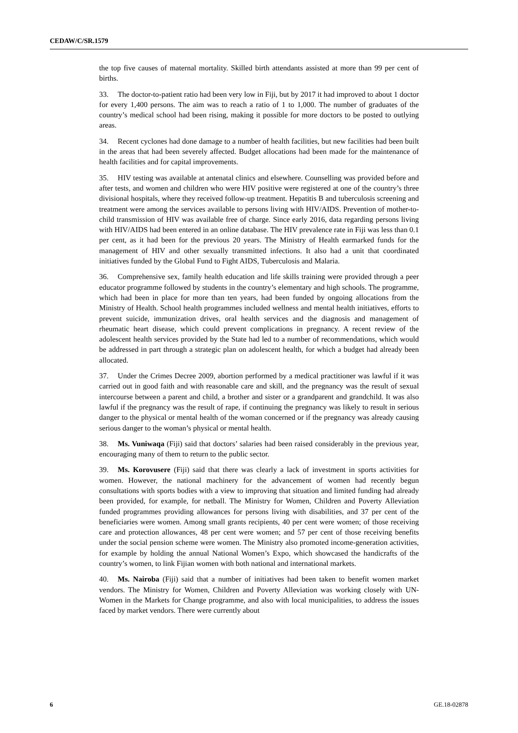CEDAW/C/SR.1579
the top five causes of maternal mortality. Skilled birth attendants assisted at more than 99 per cent of births.
33. The doctor-to-patient ratio had been very low in Fiji, but by 2017 it had improved to about 1 doctor for every 1,400 persons. The aim was to reach a ratio of 1 to 1,000. The number of graduates of the country’s medical school had been rising, making it possible for more doctors to be posted to outlying areas.
34. Recent cyclones had done damage to a number of health facilities, but new facilities had been built in the areas that had been severely affected. Budget allocations had been made for the maintenance of health facilities and for capital improvements.
35. HIV testing was available at antenatal clinics and elsewhere. Counselling was provided before and after tests, and women and children who were HIV positive were registered at one of the country’s three divisional hospitals, where they received follow-up treatment. Hepatitis B and tuberculosis screening and treatment were among the services available to persons living with HIV/AIDS. Prevention of mother-to-child transmission of HIV was available free of charge. Since early 2016, data regarding persons living with HIV/AIDS had been entered in an online database. The HIV prevalence rate in Fiji was less than 0.1 per cent, as it had been for the previous 20 years. The Ministry of Health earmarked funds for the management of HIV and other sexually transmitted infections. It also had a unit that coordinated initiatives funded by the Global Fund to Fight AIDS, Tuberculosis and Malaria.
36. Comprehensive sex, family health education and life skills training were provided through a peer educator programme followed by students in the country’s elementary and high schools. The programme, which had been in place for more than ten years, had been funded by ongoing allocations from the Ministry of Health. School health programmes included wellness and mental health initiatives, efforts to prevent suicide, immunization drives, oral health services and the diagnosis and management of rheumatic heart disease, which could prevent complications in pregnancy. A recent review of the adolescent health services provided by the State had led to a number of recommendations, which would be addressed in part through a strategic plan on adolescent health, for which a budget had already been allocated.
37. Under the Crimes Decree 2009, abortion performed by a medical practitioner was lawful if it was carried out in good faith and with reasonable care and skill, and the pregnancy was the result of sexual intercourse between a parent and child, a brother and sister or a grandparent and grandchild. It was also lawful if the pregnancy was the result of rape, if continuing the pregnancy was likely to result in serious danger to the physical or mental health of the woman concerned or if the pregnancy was already causing serious danger to the woman’s physical or mental health.
38. Ms. Vuniwaqa (Fiji) said that doctors’ salaries had been raised considerably in the previous year, encouraging many of them to return to the public sector.
39. Ms. Korovusere (Fiji) said that there was clearly a lack of investment in sports activities for women. However, the national machinery for the advancement of women had recently begun consultations with sports bodies with a view to improving that situation and limited funding had already been provided, for example, for netball. The Ministry for Women, Children and Poverty Alleviation funded programmes providing allowances for persons living with disabilities, and 37 per cent of the beneficiaries were women. Among small grants recipients, 40 per cent were women; of those receiving care and protection allowances, 48 per cent were women; and 57 per cent of those receiving benefits under the social pension scheme were women. The Ministry also promoted income-generation activities, for example by holding the annual National Women’s Expo, which showcased the handicrafts of the country’s women, to link Fijian women with both national and international markets.
40. Ms. Nairoba (Fiji) said that a number of initiatives had been taken to benefit women market vendors. The Ministry for Women, Children and Poverty Alleviation was working closely with UN-Women in the Markets for Change programme, and also with local municipalities, to address the issues faced by market vendors. There were currently about
6 GE.18-02878